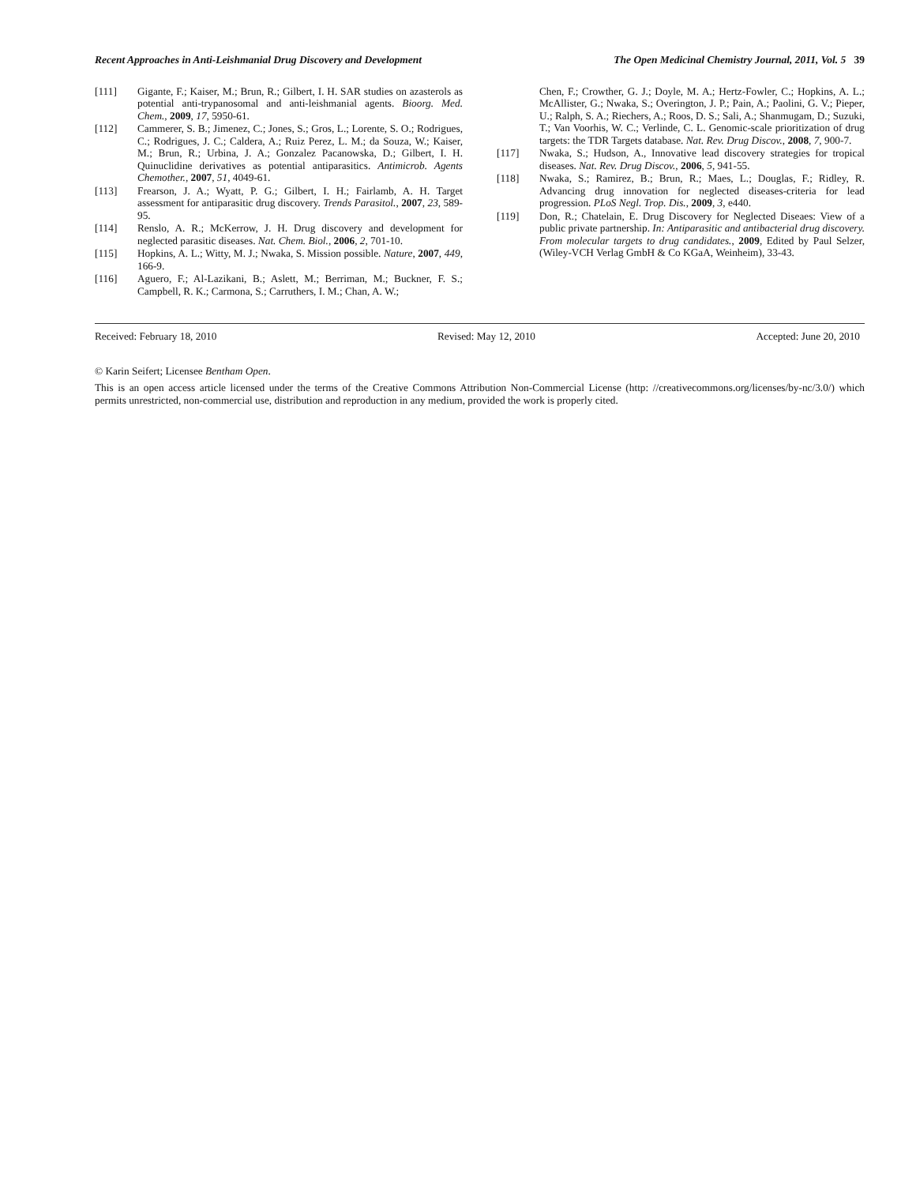Recent Approaches in Anti-Leishmanial Drug Discovery and Development The Open Medicinal Chemistry Journal, 2011, Vol. 5 39
[111] Gigante, F.; Kaiser, M.; Brun, R.; Gilbert, I. H. SAR studies on azasterols as potential anti-trypanosomal and anti-leishmanial agents. Bioorg. Med. Chem., 2009, 17, 5950-61.
[112] Cammerer, S. B.; Jimenez, C.; Jones, S.; Gros, L.; Lorente, S. O.; Rodrigues, C.; Rodrigues, J. C.; Caldera, A.; Ruiz Perez, L. M.; da Souza, W.; Kaiser, M.; Brun, R.; Urbina, J. A.; Gonzalez Pacanowska, D.; Gilbert, I. H. Quinuclidine derivatives as potential antiparasitics. Antimicrob. Agents Chemother., 2007, 51, 4049-61.
[113] Frearson, J. A.; Wyatt, P. G.; Gilbert, I. H.; Fairlamb, A. H. Target assessment for antiparasitic drug discovery. Trends Parasitol., 2007, 23, 589-95.
[114] Renslo, A. R.; McKerrow, J. H. Drug discovery and development for neglected parasitic diseases. Nat. Chem. Biol., 2006, 2, 701-10.
[115] Hopkins, A. L.; Witty, M. J.; Nwaka, S. Mission possible. Nature, 2007, 449, 166-9.
[116] Aguero, F.; Al-Lazikani, B.; Aslett, M.; Berriman, M.; Buckner, F. S.; Campbell, R. K.; Carmona, S.; Carruthers, I. M.; Chan, A. W.;
Chen, F.; Crowther, G. J.; Doyle, M. A.; Hertz-Fowler, C.; Hopkins, A. L.; McAllister, G.; Nwaka, S.; Overington, J. P.; Pain, A.; Paolini, G. V.; Pieper, U.; Ralph, S. A.; Riechers, A.; Roos, D. S.; Sali, A.; Shanmugam, D.; Suzuki, T.; Van Voorhis, W. C.; Verlinde, C. L. Genomic-scale prioritization of drug targets: the TDR Targets database. Nat. Rev. Drug Discov., 2008, 7, 900-7.
[117] Nwaka, S.; Hudson, A., Innovative lead discovery strategies for tropical diseases. Nat. Rev. Drug Discov., 2006, 5, 941-55.
[118] Nwaka, S.; Ramirez, B.; Brun, R.; Maes, L.; Douglas, F.; Ridley, R. Advancing drug innovation for neglected diseases-criteria for lead progression. PLoS Negl. Trop. Dis., 2009, 3, e440.
[119] Don, R.; Chatelain, E. Drug Discovery for Neglected Diseaes: View of a public private partnership. In: Antiparasitic and antibacterial drug discovery. From molecular targets to drug candidates., 2009, Edited by Paul Selzer, (Wiley-VCH Verlag GmbH & Co KGaA, Weinheim), 33-43.
Received: February 18, 2010 Revised: May 12, 2010 Accepted: June 20, 2010
© Karin Seifert; Licensee Bentham Open.
This is an open access article licensed under the terms of the Creative Commons Attribution Non-Commercial License (http: //creativecommons.org/licenses/by-nc/3.0/) which permits unrestricted, non-commercial use, distribution and reproduction in any medium, provided the work is properly cited.